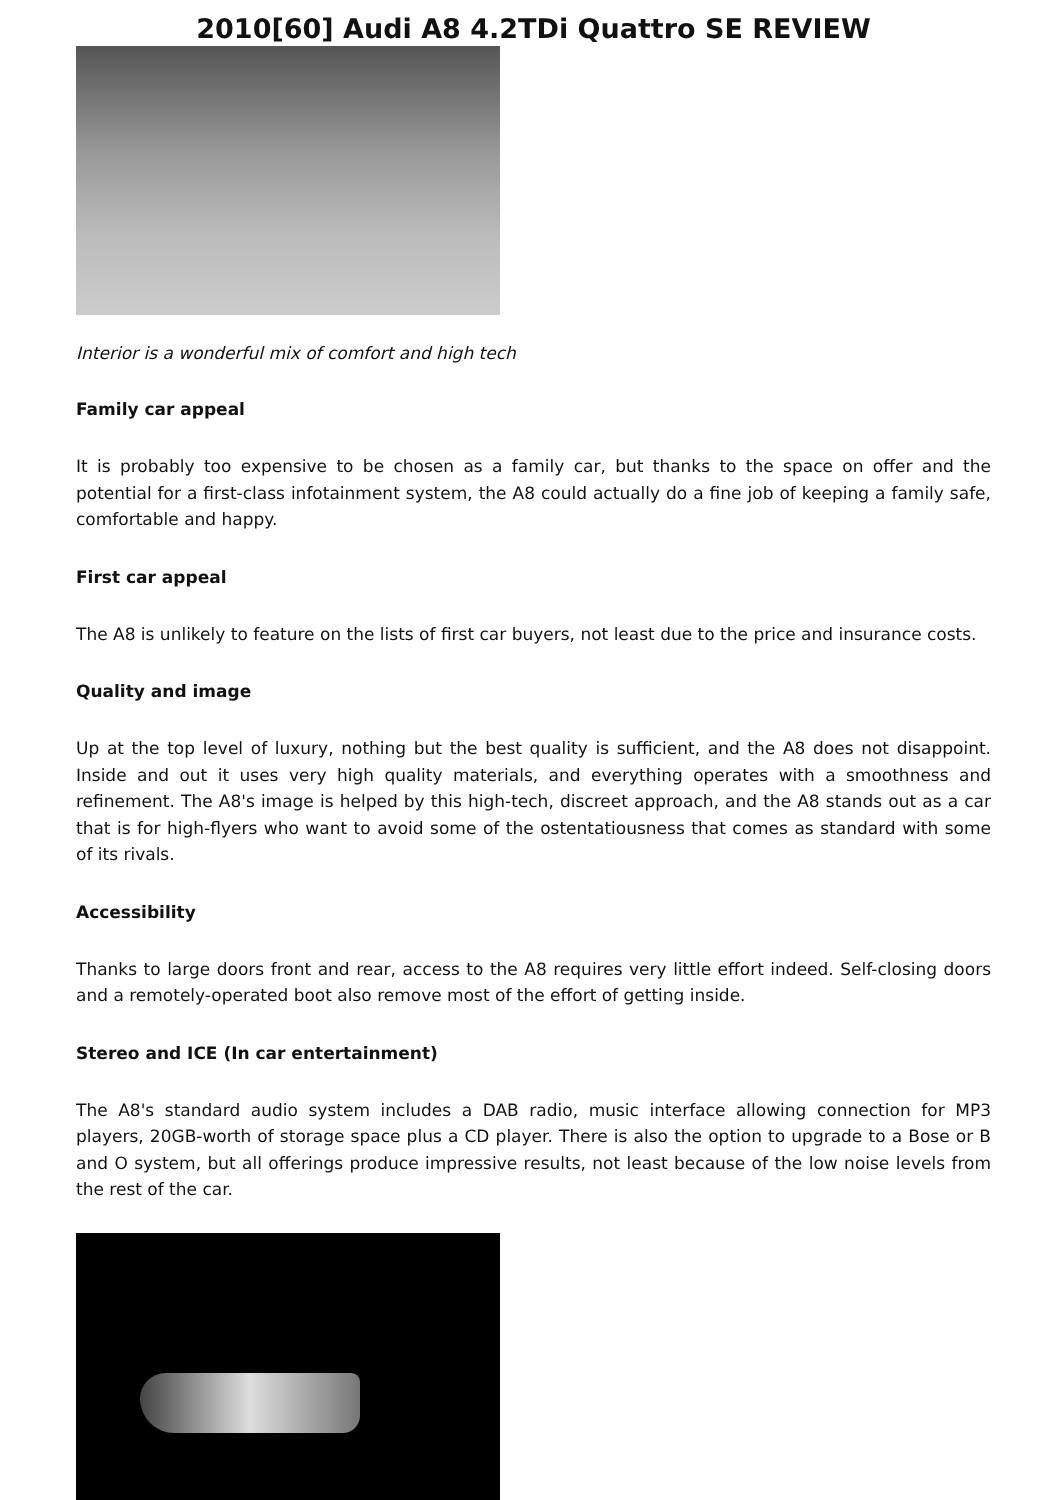2010[60] Audi A8 4.2TDi Quattro SE REVIEW
Interior is a wonderful mix of comfort and high tech
Family car appeal
It is probably too expensive to be chosen as a family car, but thanks to the space on offer and the potential for a first-class infotainment system, the A8 could actually do a fine job of keeping a family safe, comfortable and happy.
First car appeal
The A8 is unlikely to feature on the lists of first car buyers, not least due to the price and insurance costs.
Quality and image
Up at the top level of luxury, nothing but the best quality is sufficient, and the A8 does not disappoint. Inside and out it uses very high quality materials, and everything operates with a smoothness and refinement. The A8's image is helped by this high-tech, discreet approach, and the A8 stands out as a car that is for high-flyers who want to avoid some of the ostentatiousness that comes as standard with some of its rivals.
Accessibility
Thanks to large doors front and rear, access to the A8 requires very little effort indeed. Self-closing doors and a remotely-operated boot also remove most of the effort of getting inside.
Stereo and ICE (In car entertainment)
The A8's standard audio system includes a DAB radio, music interface allowing connection for MP3 players, 20GB-worth of storage space plus a CD player. There is also the option to upgrade to a Bose or B and O system, but all offerings produce impressive results, not least because of the low noise levels from the rest of the car.